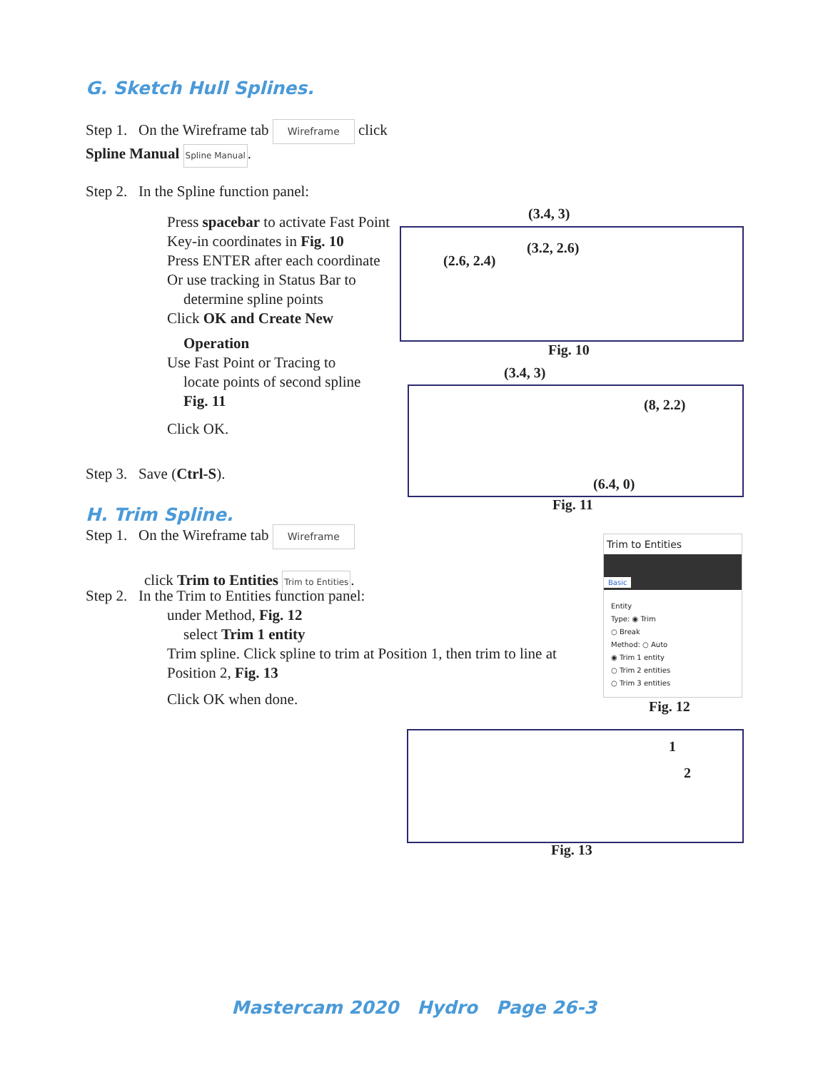G. Sketch Hull Splines.
Step 1. On the Wireframe tab Wireframe click Spline Manual Spline Manual.
Step 2. In the Spline function panel:
Press spacebar to activate Fast Point
Key-in coordinates in Fig. 10
Press ENTER after each coordinate
Or use tracking in Status Bar to
determine spline points
Click OK and Create New
Operation
Use Fast Point or Tracing to
locate points of second spline
Fig. 11
Click OK.
Step 3. Save (Ctrl-S).
H. Trim Spline.
Step 1. On the Wireframe tab Wireframe
click Trim to Entities Trim to Entities.
Step 2. In the Trim to Entities function panel:
under Method, Fig. 12
select Trim 1 entity
Trim spline. Click spline to trim at Position 1, then trim to line at Position 2, Fig. 13
Click OK when done.
(3.4, 3)
(3.2, 2.6)
(2.6, 2.4)
Fig. 10
(3.4, 3)
(8, 2.2)
(6.4, 0)
Fig. 11
Trim to Entities
Basic
Entity
Type: ◉ Trim
○ Break
Method: ○ Auto
◉ Trim 1 entity
○ Trim 2 entities
○ Trim 3 entities
Fig. 12
1
2
Fig. 13
Mastercam 2020 Hydro Page 26-3